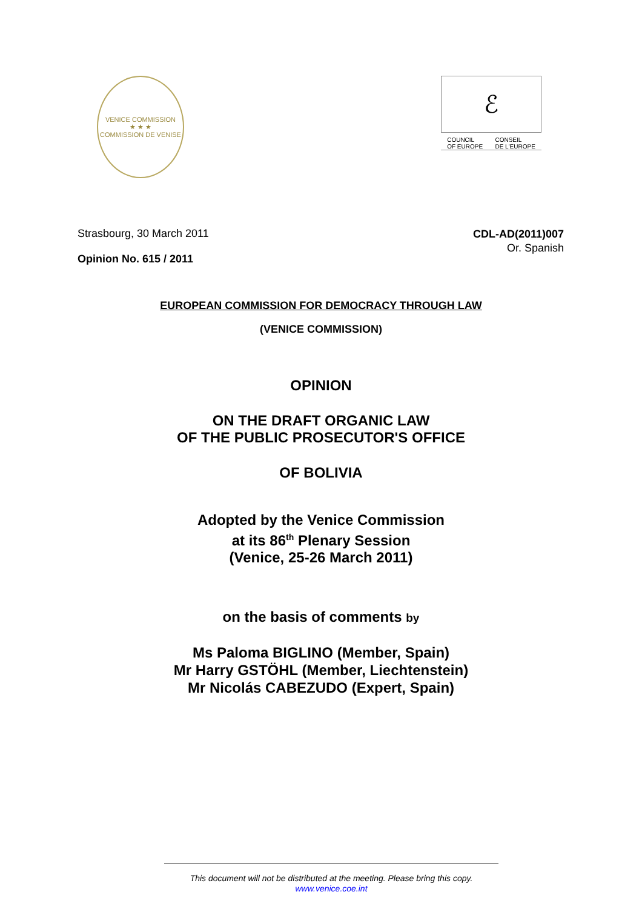VENICE COMMISSION
★ ★ ★
COMMISSION DE VENISE
ℰ
COUNCIL
OF EUROPE CONSEIL
DE L'EUROPE
Strasbourg, 30 March 2011
Opinion No. 615 / 2011
CDL-AD(2011)007
Or. Spanish
EUROPEAN COMMISSION FOR DEMOCRACY THROUGH LAW
(VENICE COMMISSION)
OPINION
ON THE DRAFT ORGANIC LAW
OF THE PUBLIC PROSECUTOR'S OFFICE
OF BOLIVIA
Adopted by the Venice Commission
at its 86<sup>th</sup> Plenary Session
(Venice, 25-26 March 2011)
on the basis of comments by
Ms Paloma BIGLINO (Member, Spain)
Mr Harry GSTÖHL (Member, Liechtenstein)
Mr Nicolás CABEZUDO (Expert, Spain)
This document will not be distributed at the meeting. Please bring this copy.
www.venice.coe.int